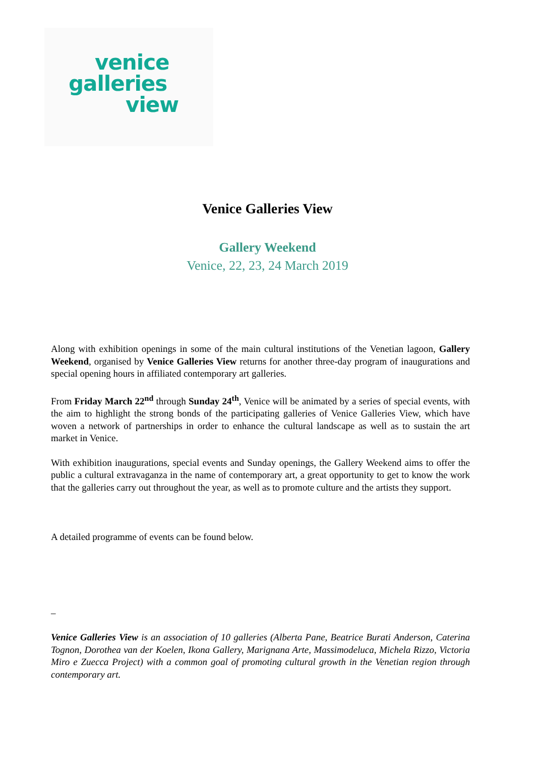venice
galleries
view
Venice Galleries View
Gallery Weekend
Venice, 22, 23, 24 March 2019
Along with exhibition openings in some of the main cultural institutions of the Venetian lagoon, Gallery Weekend, organised by Venice Galleries View returns for another three-day program of inaugurations and special opening hours in affiliated contemporary art galleries.
From Friday March 22<sup>nd</sup> through Sunday 24<sup>th</sup>, Venice will be animated by a series of special events, with the aim to highlight the strong bonds of the participating galleries of Venice Galleries View, which have woven a network of partnerships in order to enhance the cultural landscape as well as to sustain the art market in Venice.
With exhibition inaugurations, special events and Sunday openings, the Gallery Weekend aims to offer the public a cultural extravaganza in the name of contemporary art, a great opportunity to get to know the work that the galleries carry out throughout the year, as well as to promote culture and the artists they support.
A detailed programme of events can be found below.
–
Venice Galleries View is an association of 10 galleries (Alberta Pane, Beatrice Burati Anderson, Caterina Tognon, Dorothea van der Koelen, Ikona Gallery, Marignana Arte, Massimodeluca, Michela Rizzo, Victoria Miro e Zuecca Project) with a common goal of promoting cultural growth in the Venetian region through contemporary art.